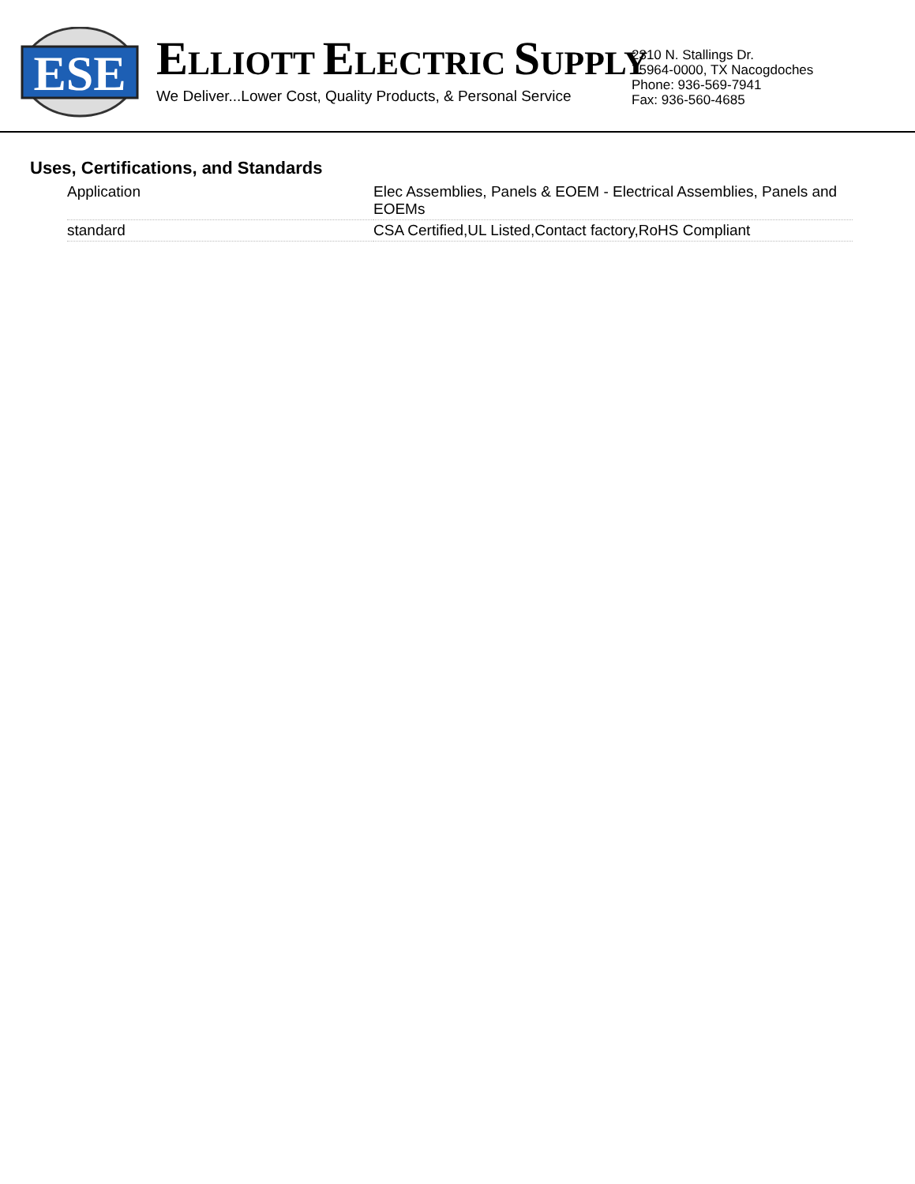ESE
ELLIOTT ELECTRIC SUPPLY
We Deliver...Lower Cost, Quality Products, & Personal Service
2310 N. Stallings Dr.
75964-0000, TX Nacogdoches
Phone: 936-569-7941
Fax: 936-560-4685
Uses, Certifications, and Standards
| Application | Elec Assemblies, Panels & EOEM - Electrical Assemblies, Panels and EOEMs |
| standard | CSA Certified,UL Listed,Contact factory,RoHS Compliant |